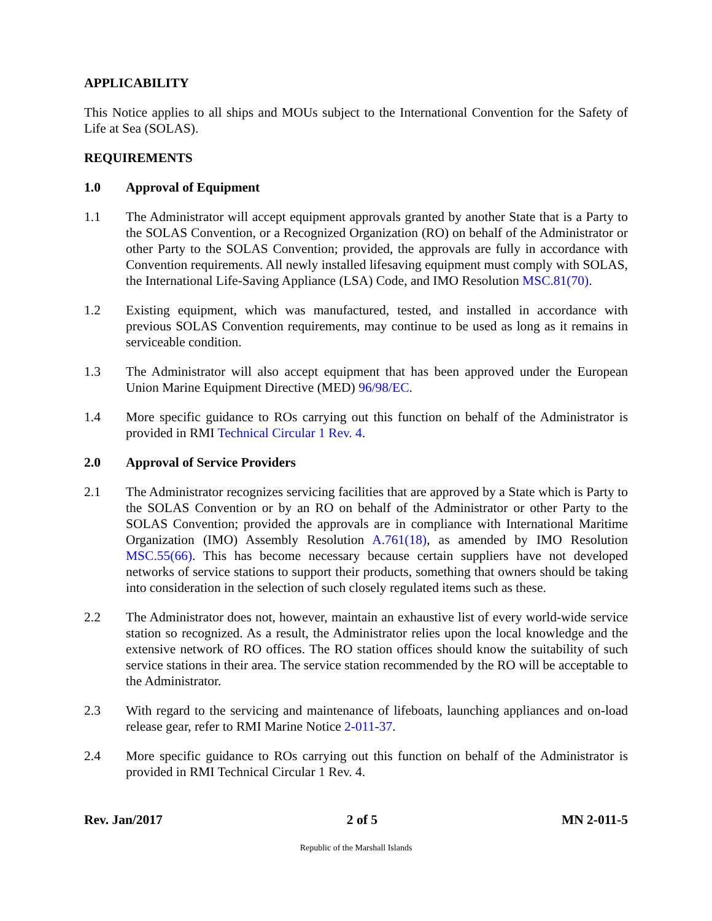APPLICABILITY
This Notice applies to all ships and MOUs subject to the International Convention for the Safety of Life at Sea (SOLAS).
REQUIREMENTS
1.0 Approval of Equipment
1.1 The Administrator will accept equipment approvals granted by another State that is a Party to the SOLAS Convention, or a Recognized Organization (RO) on behalf of the Administrator or other Party to the SOLAS Convention; provided, the approvals are fully in accordance with Convention requirements. All newly installed lifesaving equipment must comply with SOLAS, the International Life-Saving Appliance (LSA) Code, and IMO Resolution MSC.81(70).
1.2 Existing equipment, which was manufactured, tested, and installed in accordance with previous SOLAS Convention requirements, may continue to be used as long as it remains in serviceable condition.
1.3 The Administrator will also accept equipment that has been approved under the European Union Marine Equipment Directive (MED) 96/98/EC.
1.4 More specific guidance to ROs carrying out this function on behalf of the Administrator is provided in RMI Technical Circular 1 Rev. 4.
2.0 Approval of Service Providers
2.1 The Administrator recognizes servicing facilities that are approved by a State which is Party to the SOLAS Convention or by an RO on behalf of the Administrator or other Party to the SOLAS Convention; provided the approvals are in compliance with International Maritime Organization (IMO) Assembly Resolution A.761(18), as amended by IMO Resolution MSC.55(66). This has become necessary because certain suppliers have not developed networks of service stations to support their products, something that owners should be taking into consideration in the selection of such closely regulated items such as these.
2.2 The Administrator does not, however, maintain an exhaustive list of every world-wide service station so recognized. As a result, the Administrator relies upon the local knowledge and the extensive network of RO offices. The RO station offices should know the suitability of such service stations in their area. The service station recommended by the RO will be acceptable to the Administrator.
2.3 With regard to the servicing and maintenance of lifeboats, launching appliances and on-load release gear, refer to RMI Marine Notice 2-011-37.
2.4 More specific guidance to ROs carrying out this function on behalf of the Administrator is provided in RMI Technical Circular 1 Rev. 4.
Rev. Jan/2017 2 of 5 MN 2-011-5
Republic of the Marshall Islands